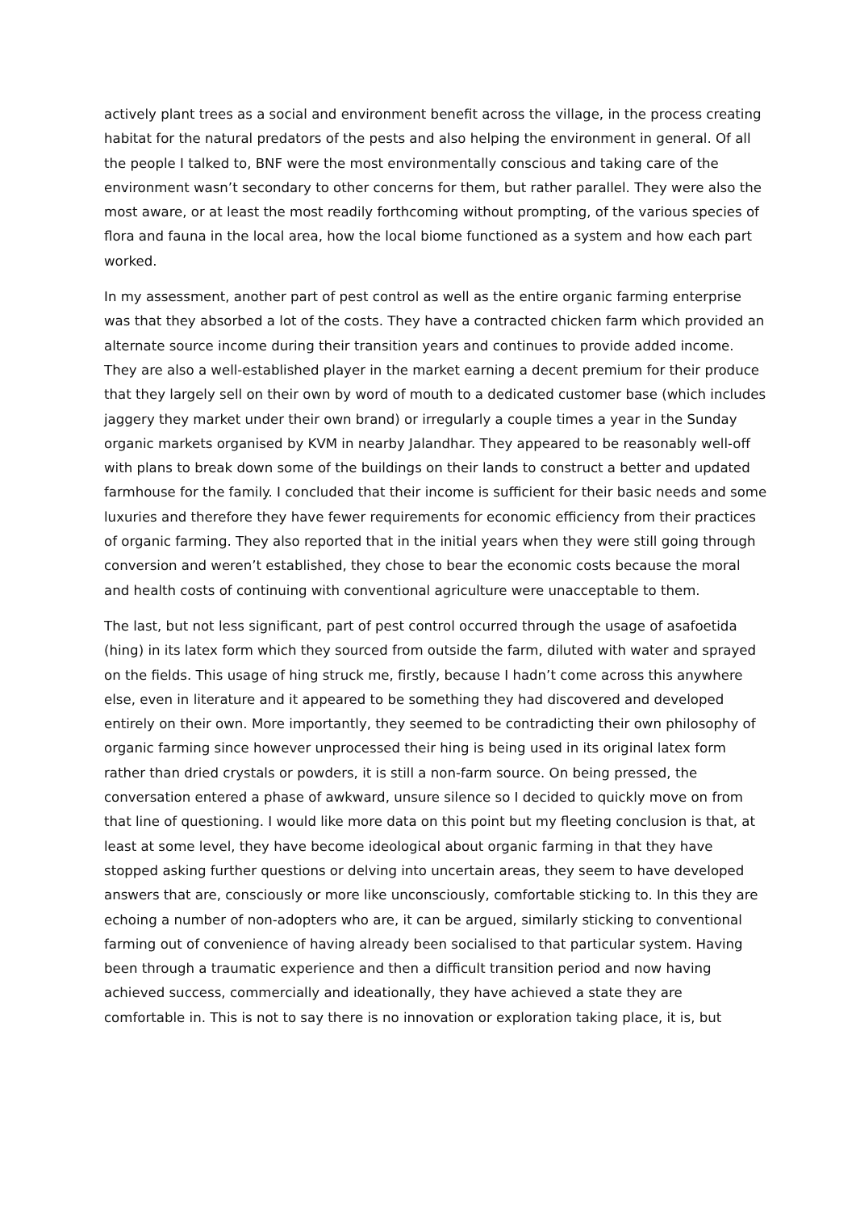actively plant trees as a social and environment benefit across the village, in the process creating habitat for the natural predators of the pests and also helping the environment in general. Of all the people I talked to, BNF were the most environmentally conscious and taking care of the environment wasn’t secondary to other concerns for them, but rather parallel. They were also the most aware, or at least the most readily forthcoming without prompting, of the various species of flora and fauna in the local area, how the local biome functioned as a system and how each part worked.
In my assessment, another part of pest control as well as the entire organic farming enterprise was that they absorbed a lot of the costs. They have a contracted chicken farm which provided an alternate source income during their transition years and continues to provide added income. They are also a well-established player in the market earning a decent premium for their produce that they largely sell on their own by word of mouth to a dedicated customer base (which includes jaggery they market under their own brand) or irregularly a couple times a year in the Sunday organic markets organised by KVM in nearby Jalandhar. They appeared to be reasonably well-off with plans to break down some of the buildings on their lands to construct a better and updated farmhouse for the family. I concluded that their income is sufficient for their basic needs and some luxuries and therefore they have fewer requirements for economic efficiency from their practices of organic farming. They also reported that in the initial years when they were still going through conversion and weren’t established, they chose to bear the economic costs because the moral and health costs of continuing with conventional agriculture were unacceptable to them.
The last, but not less significant, part of pest control occurred through the usage of asafoetida (hing) in its latex form which they sourced from outside the farm, diluted with water and sprayed on the fields. This usage of hing struck me, firstly, because I hadn’t come across this anywhere else, even in literature and it appeared to be something they had discovered and developed entirely on their own. More importantly, they seemed to be contradicting their own philosophy of organic farming since however unprocessed their hing is being used in its original latex form rather than dried crystals or powders, it is still a non-farm source. On being pressed, the conversation entered a phase of awkward, unsure silence so I decided to quickly move on from that line of questioning. I would like more data on this point but my fleeting conclusion is that, at least at some level, they have become ideological about organic farming in that they have stopped asking further questions or delving into uncertain areas, they seem to have developed answers that are, consciously or more like unconsciously, comfortable sticking to. In this they are echoing a number of non-adopters who are, it can be argued, similarly sticking to conventional farming out of convenience of having already been socialised to that particular system. Having been through a traumatic experience and then a difficult transition period and now having achieved success, commercially and ideationally, they have achieved a state they are comfortable in. This is not to say there is no innovation or exploration taking place, it is, but